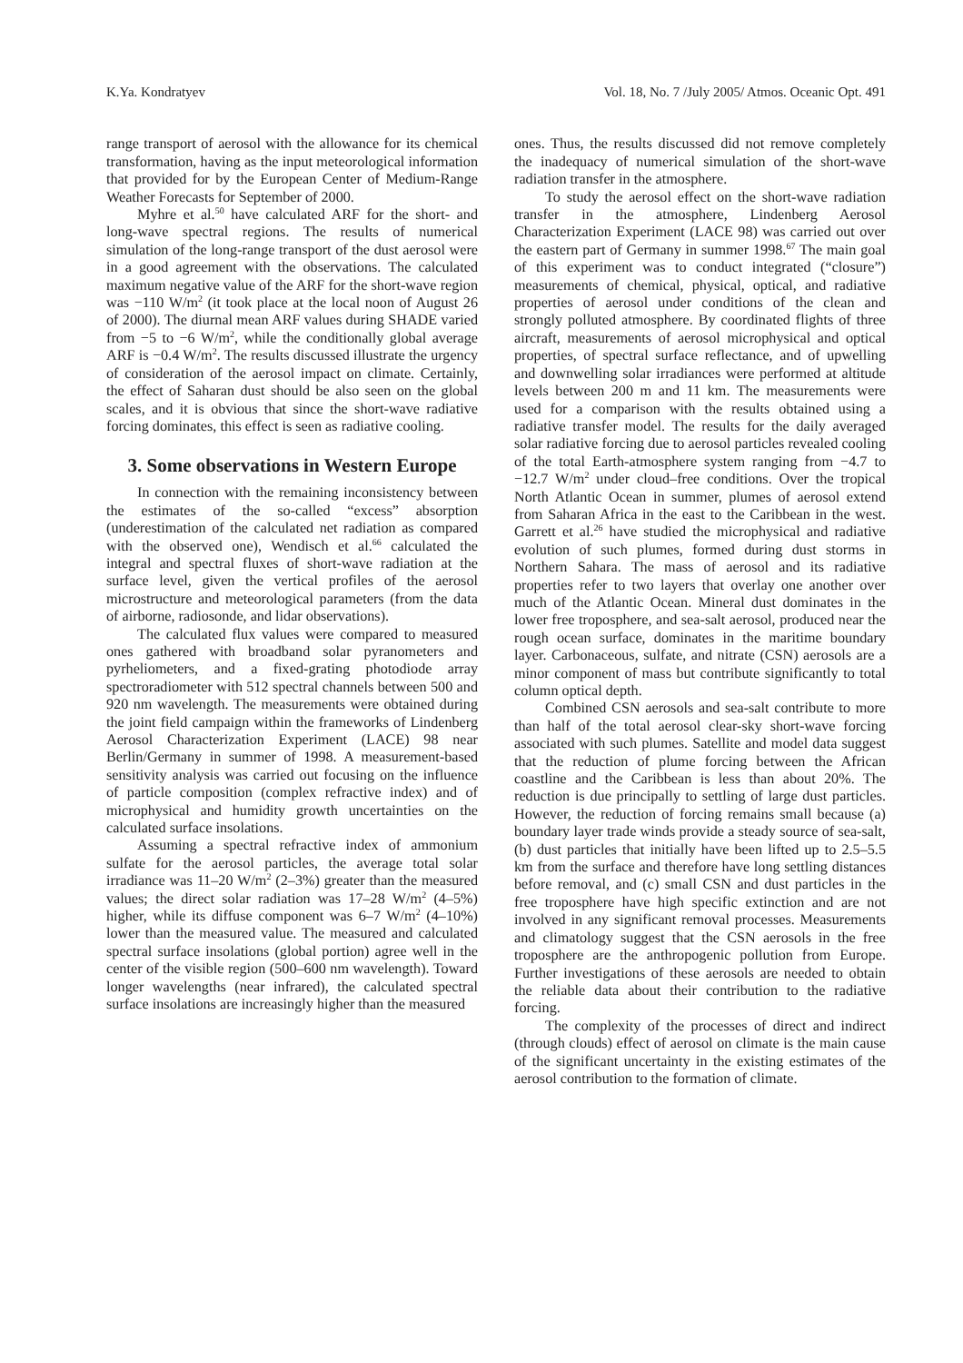K.Ya. Kondratyev Vol. 18, No. 7 /July 2005/ Atmos. Oceanic Opt. 491
range transport of aerosol with the allowance for its chemical transformation, having as the input meteorological information that provided for by the European Center of Medium-Range Weather Forecasts for September of 2000.
Myhre et al.<sup>50</sup> have calculated ARF for the short- and long-wave spectral regions. The results of numerical simulation of the long-range transport of the dust aerosol were in a good agreement with the observations. The calculated maximum negative value of the ARF for the short-wave region was −110 W/m<sup>2</sup> (it took place at the local noon of August 26 of 2000). The diurnal mean ARF values during SHADE varied from −5 to −6 W/m<sup>2</sup>, while the conditionally global average ARF is −0.4 W/m<sup>2</sup>. The results discussed illustrate the urgency of consideration of the aerosol impact on climate. Certainly, the effect of Saharan dust should be also seen on the global scales, and it is obvious that since the short-wave radiative forcing dominates, this effect is seen as radiative cooling.
3. Some observations in Western Europe
In connection with the remaining inconsistency between the estimates of the so-called “excess” absorption (underestimation of the calculated net radiation as compared with the observed one), Wendisch et al.<sup>66</sup> calculated the integral and spectral fluxes of short-wave radiation at the surface level, given the vertical profiles of the aerosol microstructure and meteorological parameters (from the data of airborne, radiosonde, and lidar observations).
The calculated flux values were compared to measured ones gathered with broadband solar pyranometers and pyrheliometers, and a fixed-grating photodiode array spectroradiometer with 512 spectral channels between 500 and 920 nm wavelength. The measurements were obtained during the joint field campaign within the frameworks of Lindenberg Aerosol Characterization Experiment (LACE) 98 near Berlin/Germany in summer of 1998. A measurement-based sensitivity analysis was carried out focusing on the influence of particle composition (complex refractive index) and of microphysical and humidity growth uncertainties on the calculated surface insolations.
Assuming a spectral refractive index of ammonium sulfate for the aerosol particles, the average total solar irradiance was 11–20 W/m<sup>2</sup> (2–3%) greater than the measured values; the direct solar radiation was 17–28 W/m<sup>2</sup> (4–5%) higher, while its diffuse component was 6–7 W/m<sup>2</sup> (4–10%) lower than the measured value. The measured and calculated spectral surface insolations (global portion) agree well in the center of the visible region (500–600 nm wavelength). Toward longer wavelengths (near infrared), the calculated spectral surface insolations are increasingly higher than the measured
ones. Thus, the results discussed did not remove completely the inadequacy of numerical simulation of the short-wave radiation transfer in the atmosphere.
To study the aerosol effect on the short-wave radiation transfer in the atmosphere, Lindenberg Aerosol Characterization Experiment (LACE 98) was carried out over the eastern part of Germany in summer 1998.<sup>67</sup> The main goal of this experiment was to conduct integrated (“closure”) measurements of chemical, physical, optical, and radiative properties of aerosol under conditions of the clean and strongly polluted atmosphere. By coordinated flights of three aircraft, measurements of aerosol microphysical and optical properties, of spectral surface reflectance, and of upwelling and downwelling solar irradiances were performed at altitude levels between 200 m and 11 km. The measurements were used for a comparison with the results obtained using a radiative transfer model. The results for the daily averaged solar radiative forcing due to aerosol particles revealed cooling of the total Earth-atmosphere system ranging from −4.7 to −12.7 W/m<sup>2</sup> under cloud–free conditions. Over the tropical North Atlantic Ocean in summer, plumes of aerosol extend from Saharan Africa in the east to the Caribbean in the west. Garrett et al.<sup>26</sup> have studied the microphysical and radiative evolution of such plumes, formed during dust storms in Northern Sahara. The mass of aerosol and its radiative properties refer to two layers that overlay one another over much of the Atlantic Ocean. Mineral dust dominates in the lower free troposphere, and sea-salt aerosol, produced near the rough ocean surface, dominates in the maritime boundary layer. Carbonaceous, sulfate, and nitrate (CSN) aerosols are a minor component of mass but contribute significantly to total column optical depth.
Combined CSN aerosols and sea-salt contribute to more than half of the total aerosol clear-sky short-wave forcing associated with such plumes. Satellite and model data suggest that the reduction of plume forcing between the African coastline and the Caribbean is less than about 20%. The reduction is due principally to settling of large dust particles. However, the reduction of forcing remains small because (a) boundary layer trade winds provide a steady source of sea-salt, (b) dust particles that initially have been lifted up to 2.5–5.5 km from the surface and therefore have long settling distances before removal, and (c) small CSN and dust particles in the free troposphere have high specific extinction and are not involved in any significant removal processes. Measurements and climatology suggest that the CSN aerosols in the free troposphere are the anthropogenic pollution from Europe. Further investigations of these aerosols are needed to obtain the reliable data about their contribution to the radiative forcing.
The complexity of the processes of direct and indirect (through clouds) effect of aerosol on climate is the main cause of the significant uncertainty in the existing estimates of the aerosol contribution to the formation of climate.